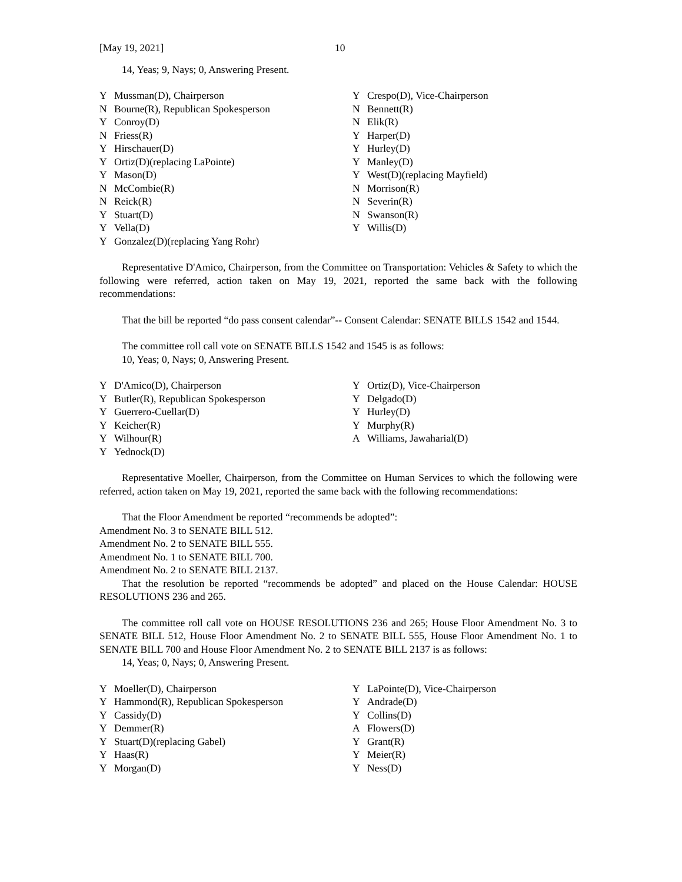[May 19, 2021] 10
14, Yeas; 9, Nays; 0, Answering Present.
| Y | Mussman(D), Chairperson | Y | Crespo(D), Vice-Chairperson |
| N | Bourne(R), Republican Spokesperson | N | Bennett(R) |
| Y | Conroy(D) | N | Elik(R) |
| N | Friess(R) | Y | Harper(D) |
| Y | Hirschauer(D) | Y | Hurley(D) |
| Y | Ortiz(D)(replacing LaPointe) | Y | Manley(D) |
| Y | Mason(D) | Y | West(D)(replacing Mayfield) |
| N | McCombie(R) | N | Morrison(R) |
| N | Reick(R) | N | Severin(R) |
| Y | Stuart(D) | N | Swanson(R) |
| Y | Vella(D) | Y | Willis(D) |
| Y | Gonzalez(D)(replacing Yang Rohr) | | |
Representative D'Amico, Chairperson, from the Committee on Transportation: Vehicles & Safety to which the following were referred, action taken on May 19, 2021, reported the same back with the following recommendations:
That the bill be reported “do pass consent calendar”-- Consent Calendar: SENATE BILLS 1542 and 1544.
The committee roll call vote on SENATE BILLS 1542 and 1545 is as follows:
10, Yeas; 0, Nays; 0, Answering Present.
| Y | D'Amico(D), Chairperson | Y | Ortiz(D), Vice-Chairperson |
| Y | Butler(R), Republican Spokesperson | Y | Delgado(D) |
| Y | Guerrero-Cuellar(D) | Y | Hurley(D) |
| Y | Keicher(R) | Y | Murphy(R) |
| Y | Wilhour(R) | A | Williams, Jawaharial(D) |
| Y | Yednock(D) | | |
Representative Moeller, Chairperson, from the Committee on Human Services to which the following were referred, action taken on May 19, 2021, reported the same back with the following recommendations:
That the Floor Amendment be reported “recommends be adopted”:
Amendment No. 3 to SENATE BILL 512.
Amendment No. 2 to SENATE BILL 555.
Amendment No. 1 to SENATE BILL 700.
Amendment No. 2 to SENATE BILL 2137.
That the resolution be reported “recommends be adopted” and placed on the House Calendar: HOUSE RESOLUTIONS 236 and 265.
The committee roll call vote on HOUSE RESOLUTIONS 236 and 265; House Floor Amendment No. 3 to SENATE BILL 512, House Floor Amendment No. 2 to SENATE BILL 555, House Floor Amendment No. 1 to SENATE BILL 700 and House Floor Amendment No. 2 to SENATE BILL 2137 is as follows:
14, Yeas; 0, Nays; 0, Answering Present.
| Y | Moeller(D), Chairperson | Y | LaPointe(D), Vice-Chairperson |
| Y | Hammond(R), Republican Spokesperson | Y | Andrade(D) |
| Y | Cassidy(D) | Y | Collins(D) |
| Y | Demmer(R) | A | Flowers(D) |
| Y | Stuart(D)(replacing Gabel) | Y | Grant(R) |
| Y | Haas(R) | Y | Meier(R) |
| Y | Morgan(D) | Y | Ness(D) |